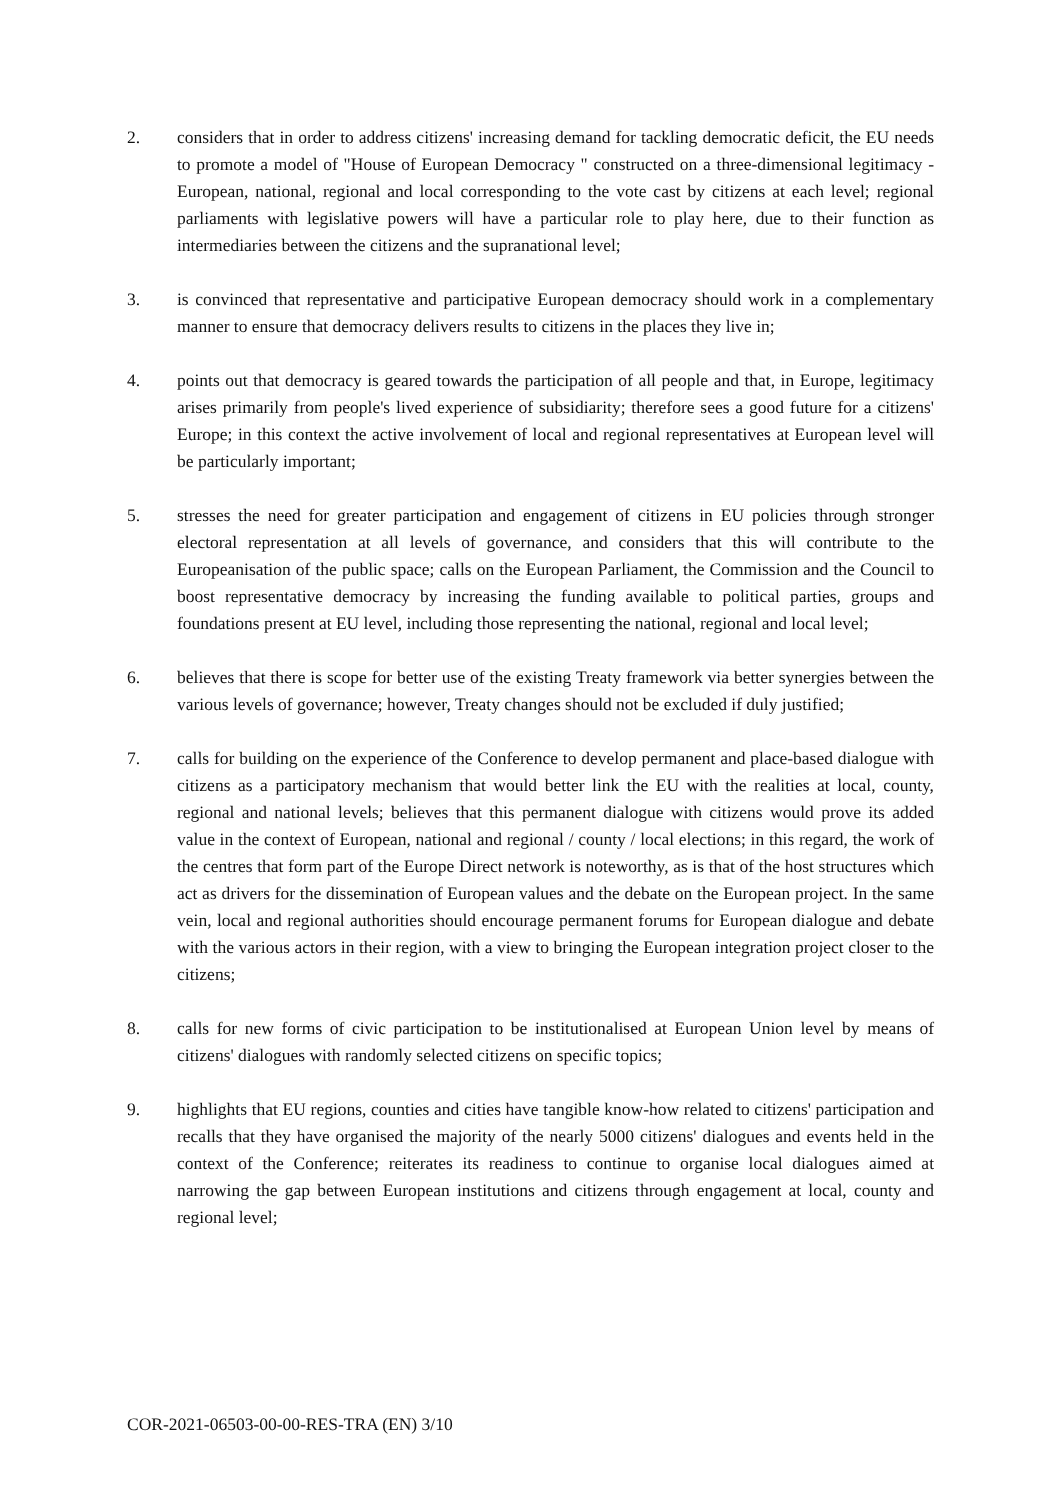2. considers that in order to address citizens' increasing demand for tackling democratic deficit, the EU needs to promote a model of "House of European Democracy " constructed on a three-dimensional legitimacy - European, national, regional and local corresponding to the vote cast by citizens at each level; regional parliaments with legislative powers will have a particular role to play here, due to their function as intermediaries between the citizens and the supranational level;
3. is convinced that representative and participative European democracy should work in a complementary manner to ensure that democracy delivers results to citizens in the places they live in;
4. points out that democracy is geared towards the participation of all people and that, in Europe, legitimacy arises primarily from people's lived experience of subsidiarity; therefore sees a good future for a citizens' Europe; in this context the active involvement of local and regional representatives at European level will be particularly important;
5. stresses the need for greater participation and engagement of citizens in EU policies through stronger electoral representation at all levels of governance, and considers that this will contribute to the Europeanisation of the public space; calls on the European Parliament, the Commission and the Council to boost representative democracy by increasing the funding available to political parties, groups and foundations present at EU level, including those representing the national, regional and local level;
6. believes that there is scope for better use of the existing Treaty framework via better synergies between the various levels of governance; however, Treaty changes should not be excluded if duly justified;
7. calls for building on the experience of the Conference to develop permanent and place-based dialogue with citizens as a participatory mechanism that would better link the EU with the realities at local, county, regional and national levels; believes that this permanent dialogue with citizens would prove its added value in the context of European, national and regional / county / local elections; in this regard, the work of the centres that form part of the Europe Direct network is noteworthy, as is that of the host structures which act as drivers for the dissemination of European values and the debate on the European project. In the same vein, local and regional authorities should encourage permanent forums for European dialogue and debate with the various actors in their region, with a view to bringing the European integration project closer to the citizens;
8. calls for new forms of civic participation to be institutionalised at European Union level by means of citizens' dialogues with randomly selected citizens on specific topics;
9. highlights that EU regions, counties and cities have tangible know-how related to citizens' participation and recalls that they have organised the majority of the nearly 5000 citizens' dialogues and events held in the context of the Conference; reiterates its readiness to continue to organise local dialogues aimed at narrowing the gap between European institutions and citizens through engagement at local, county and regional level;
COR-2021-06503-00-00-RES-TRA (EN) 3/10